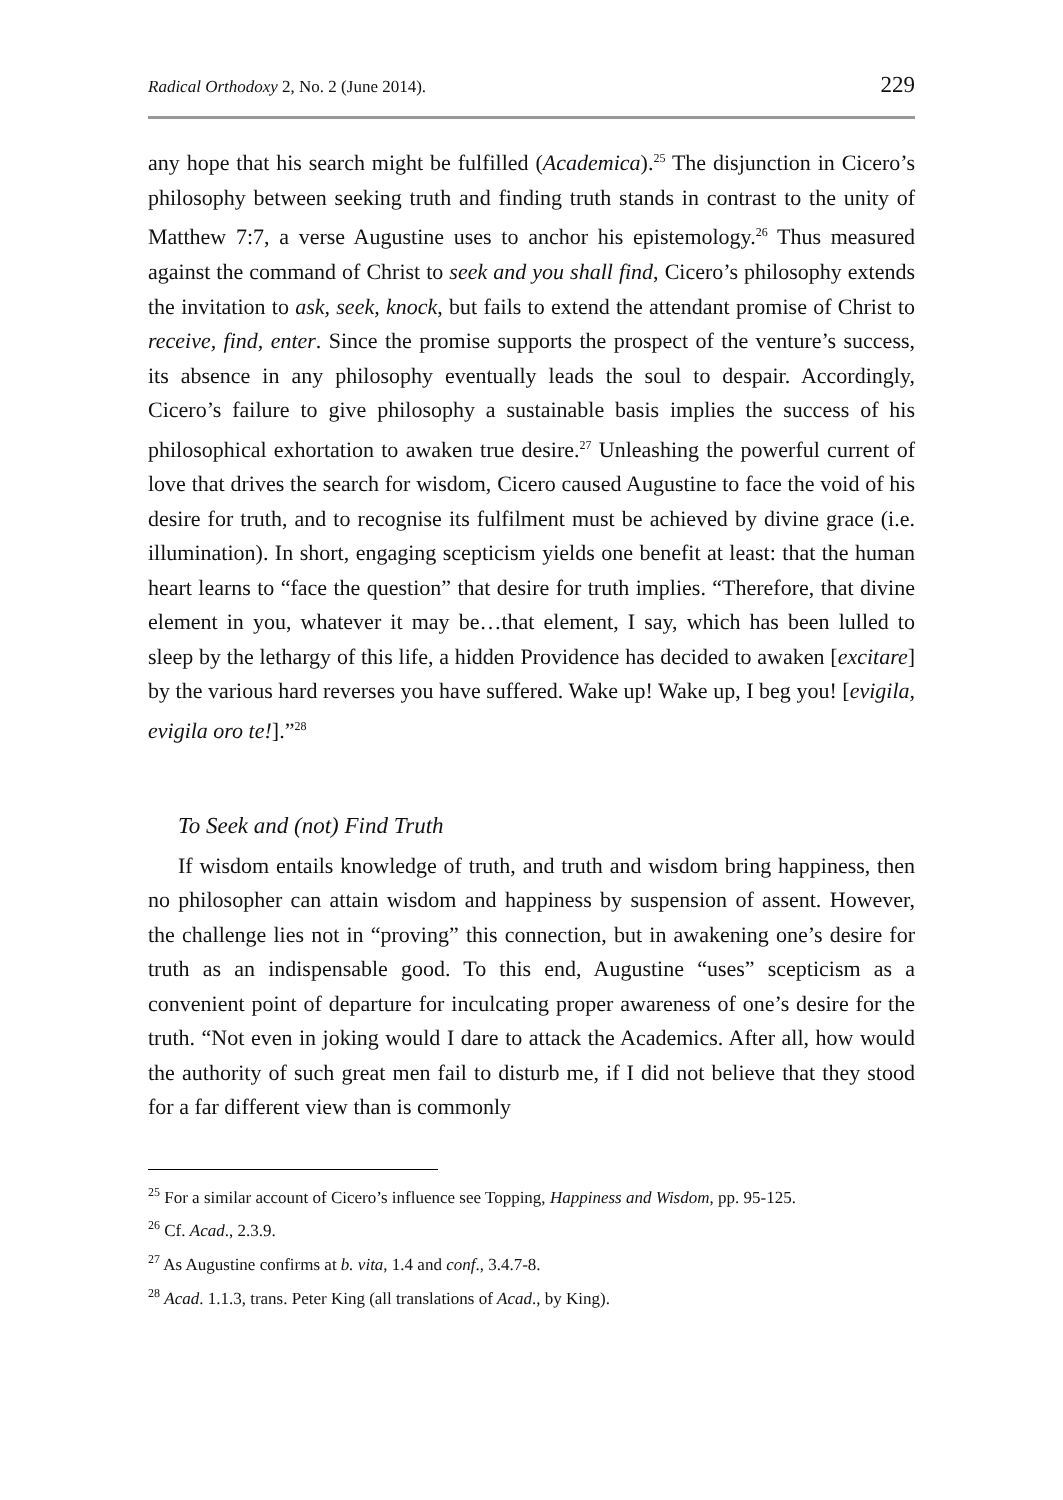Radical Orthodoxy 2, No. 2 (June 2014). 229
any hope that his search might be fulfilled (Academica).<sup>25</sup> The disjunction in Cicero’s philosophy between seeking truth and finding truth stands in contrast to the unity of Matthew 7:7, a verse Augustine uses to anchor his epistemology.<sup>26</sup> Thus measured against the command of Christ to seek and you shall find, Cicero’s philosophy extends the invitation to ask, seek, knock, but fails to extend the attendant promise of Christ to receive, find, enter. Since the promise supports the prospect of the venture’s success, its absence in any philosophy eventually leads the soul to despair. Accordingly, Cicero’s failure to give philosophy a sustainable basis implies the success of his philosophical exhortation to awaken true desire.<sup>27</sup> Unleashing the powerful current of love that drives the search for wisdom, Cicero caused Augustine to face the void of his desire for truth, and to recognise its fulfilment must be achieved by divine grace (i.e. illumination). In short, engaging scepticism yields one benefit at least: that the human heart learns to “face the question” that desire for truth implies. “Therefore, that divine element in you, whatever it may be…that element, I say, which has been lulled to sleep by the lethargy of this life, a hidden Providence has decided to awaken [excitare] by the various hard reverses you have suffered. Wake up! Wake up, I beg you! [evigila, evigila oro te!].”<sup>28</sup>
To Seek and (not) Find Truth
If wisdom entails knowledge of truth, and truth and wisdom bring happiness, then no philosopher can attain wisdom and happiness by suspension of assent. However, the challenge lies not in “proving” this connection, but in awakening one’s desire for truth as an indispensable good. To this end, Augustine “uses” scepticism as a convenient point of departure for inculcating proper awareness of one’s desire for the truth. “Not even in joking would I dare to attack the Academics. After all, how would the authority of such great men fail to disturb me, if I did not believe that they stood for a far different view than is commonly
<sup>25</sup> For a similar account of Cicero’s influence see Topping, Happiness and Wisdom, pp. 95-125.
<sup>26</sup> Cf. Acad., 2.3.9.
<sup>27</sup> As Augustine confirms at b. vita, 1.4 and conf., 3.4.7-8.
<sup>28</sup> Acad. 1.1.3, trans. Peter King (all translations of Acad., by King).